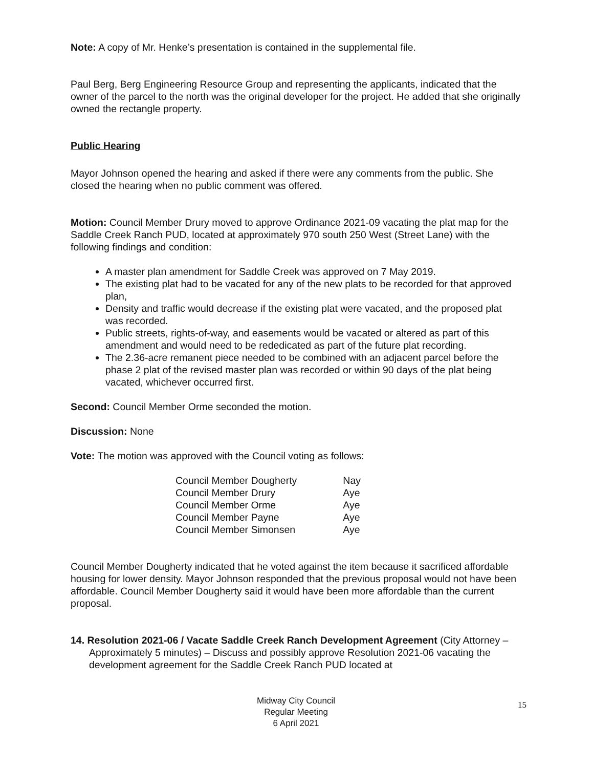Note: A copy of Mr. Henke’s presentation is contained in the supplemental file.
Paul Berg, Berg Engineering Resource Group and representing the applicants, indicated that the owner of the parcel to the north was the original developer for the project. He added that she originally owned the rectangle property.
Public Hearing
Mayor Johnson opened the hearing and asked if there were any comments from the public. She closed the hearing when no public comment was offered.
Motion: Council Member Drury moved to approve Ordinance 2021-09 vacating the plat map for the Saddle Creek Ranch PUD, located at approximately 970 south 250 West (Street Lane) with the following findings and condition:
A master plan amendment for Saddle Creek was approved on 7 May 2019.
The existing plat had to be vacated for any of the new plats to be recorded for that approved plan,
Density and traffic would decrease if the existing plat were vacated, and the proposed plat was recorded.
Public streets, rights-of-way, and easements would be vacated or altered as part of this amendment and would need to be rededicated as part of the future plat recording.
The 2.36-acre remanent piece needed to be combined with an adjacent parcel before the phase 2 plat of the revised master plan was recorded or within 90 days of the plat being vacated, whichever occurred first.
Second: Council Member Orme seconded the motion.
Discussion: None
Vote: The motion was approved with the Council voting as follows:
| Council Member Dougherty | Nay |
| Council Member Drury | Aye |
| Council Member Orme | Aye |
| Council Member Payne | Aye |
| Council Member Simonsen | Aye |
Council Member Dougherty indicated that he voted against the item because it sacrificed affordable housing for lower density. Mayor Johnson responded that the previous proposal would not have been affordable. Council Member Dougherty said it would have been more affordable than the current proposal.
14. Resolution 2021-06 / Vacate Saddle Creek Ranch Development Agreement (City Attorney – Approximately 5 minutes) – Discuss and possibly approve Resolution 2021-06 vacating the development agreement for the Saddle Creek Ranch PUD located at
Midway City Council
Regular Meeting
6 April 2021
15